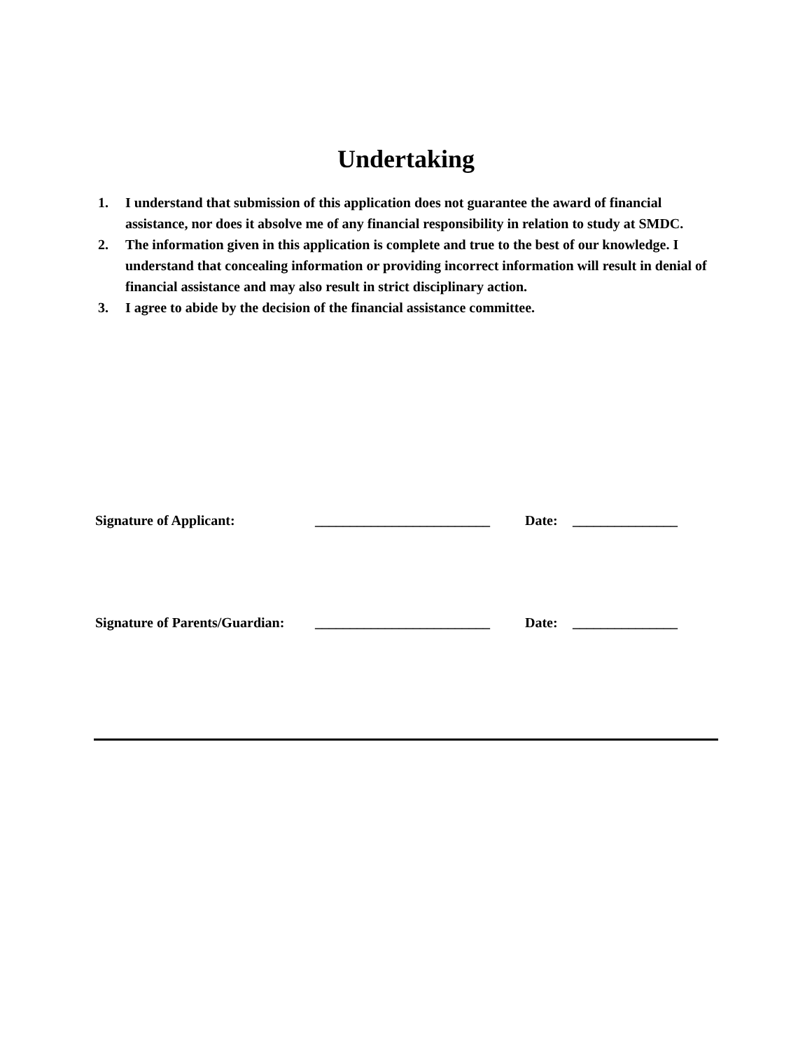Undertaking
1. I understand that submission of this application does not guarantee the award of financial assistance, nor does it absolve me of any financial responsibility in relation to study at SMDC.
2. The information given in this application is complete and true to the best of our knowledge. I understand that concealing information or providing incorrect information will result in denial of financial assistance and may also result in strict disciplinary action.
3. I agree to abide by the decision of the financial assistance committee.
Signature of Applicant: _________________________ Date: _______________
Signature of Parents/Guardian: _________________________ Date: _______________